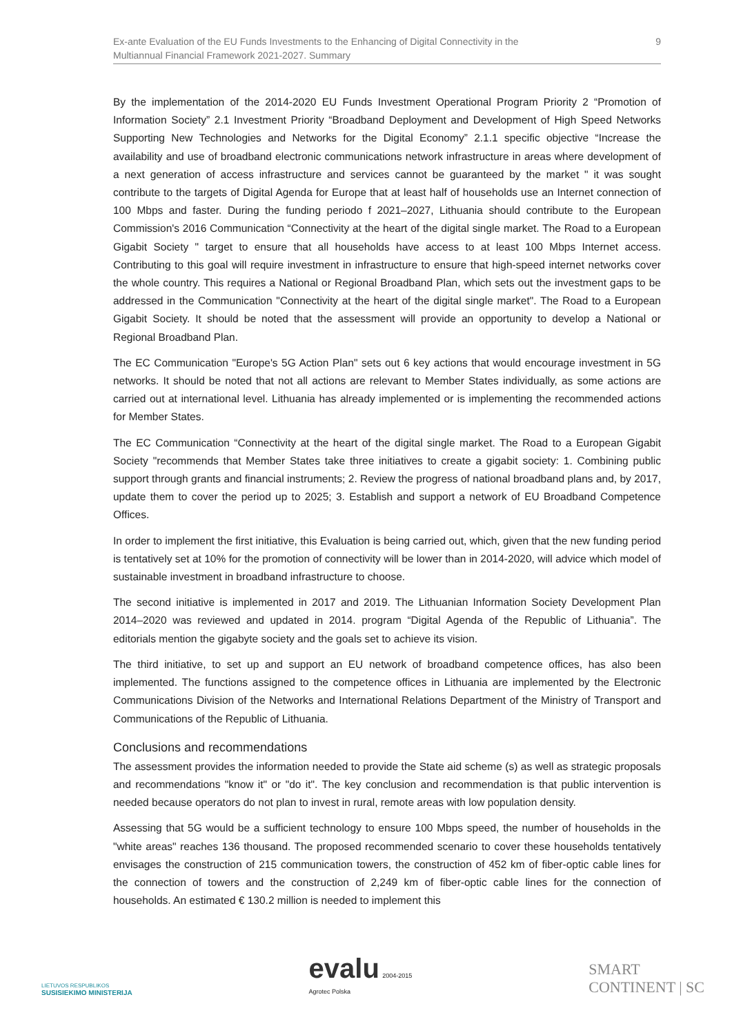Ex-ante Evaluation of the EU Funds Investments to the Enhancing of Digital Connectivity in the
Multiannual Financial Framework 2021-2027. Summary
9
By the implementation of the 2014-2020 EU Funds Investment Operational Program Priority 2 “Promotion of Information Society” 2.1 Investment Priority “Broadband Deployment and Development of High Speed Networks Supporting New Technologies and Networks for the Digital Economy” 2.1.1 specific objective “Increase the availability and use of broadband electronic communications network infrastructure in areas where development of a next generation of access infrastructure and services cannot be guaranteed by the market " it was sought contribute to the targets of Digital Agenda for Europe that at least half of households use an Internet connection of 100 Mbps and faster. During the funding periodo f 2021–2027, Lithuania should contribute to the European Commission's 2016 Communication “Connectivity at the heart of the digital single market. The Road to a European Gigabit Society " target to ensure that all households have access to at least 100 Mbps Internet access. Contributing to this goal will require investment in infrastructure to ensure that high-speed internet networks cover the whole country. This requires a National or Regional Broadband Plan, which sets out the investment gaps to be addressed in the Communication "Connectivity at the heart of the digital single market". The Road to a European Gigabit Society. It should be noted that the assessment will provide an opportunity to develop a National or Regional Broadband Plan.
The EC Communication "Europe's 5G Action Plan" sets out 6 key actions that would encourage investment in 5G networks. It should be noted that not all actions are relevant to Member States individually, as some actions are carried out at international level. Lithuania has already implemented or is implementing the recommended actions for Member States.
The EC Communication “Connectivity at the heart of the digital single market. The Road to a European Gigabit Society "recommends that Member States take three initiatives to create a gigabit society: 1. Combining public support through grants and financial instruments; 2. Review the progress of national broadband plans and, by 2017, update them to cover the period up to 2025; 3. Establish and support a network of EU Broadband Competence Offices.
In order to implement the first initiative, this Evaluation is being carried out, which, given that the new funding period is tentatively set at 10% for the promotion of connectivity will be lower than in 2014-2020, will advice which model of sustainable investment in broadband infrastructure to choose.
The second initiative is implemented in 2017 and 2019. The Lithuanian Information Society Development Plan 2014–2020 was reviewed and updated in 2014. program “Digital Agenda of the Republic of Lithuania”. The editorials mention the gigabyte society and the goals set to achieve its vision.
The third initiative, to set up and support an EU network of broadband competence offices, has also been implemented. The functions assigned to the competence offices in Lithuania are implemented by the Electronic Communications Division of the Networks and International Relations Department of the Ministry of Transport and Communications of the Republic of Lithuania.
Conclusions and recommendations
The assessment provides the information needed to provide the State aid scheme (s) as well as strategic proposals and recommendations "know it" or "do it". The key conclusion and recommendation is that public intervention is needed because operators do not plan to invest in rural, remote areas with low population density.
Assessing that 5G would be a sufficient technology to ensure 100 Mbps speed, the number of households in the "white areas" reaches 136 thousand. The proposed recommended scenario to cover these households tentatively envisages the construction of 215 communication towers, the construction of 452 km of fiber-optic cable lines for the connection of towers and the construction of 2,249 km of fiber-optic cable lines for the connection of households. An estimated € 130.2 million is needed to implement this
LIETUVOS RESPUBLIKOS
SUSISIEKIMO MINISTERIJA
evalu 2004-2015
Agrotec Polska
SMART
CONTINENT | SC